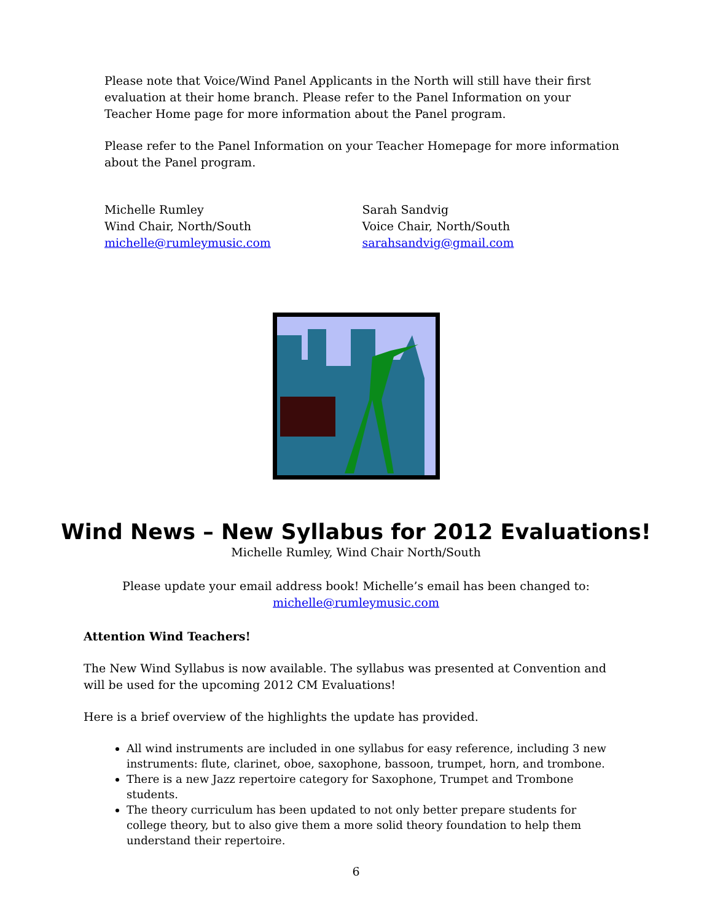Please note that Voice/Wind Panel Applicants in the North will still have their first evaluation at their home branch. Please refer to the Panel Information on your Teacher Home page for more information about the Panel program.
Please refer to the Panel Information on your Teacher Homepage for more information about the Panel program.
Michelle Rumley
Wind Chair, North/South
michelle@rumleymusic.com
Sarah Sandvig
Voice Chair, North/South
sarahsandvig@gmail.com
Wind News – New Syllabus for 2012 Evaluations!
Michelle Rumley, Wind Chair North/South
Please update your email address book! Michelle’s email has been changed to:
michelle@rumleymusic.com
Attention Wind Teachers!
The New Wind Syllabus is now available. The syllabus was presented at Convention and will be used for the upcoming 2012 CM Evaluations!
Here is a brief overview of the highlights the update has provided.
All wind instruments are included in one syllabus for easy reference, including 3 new instruments: flute, clarinet, oboe, saxophone, bassoon, trumpet, horn, and trombone.
There is a new Jazz repertoire category for Saxophone, Trumpet and Trombone students.
The theory curriculum has been updated to not only better prepare students for college theory, but to also give them a more solid theory foundation to help them understand their repertoire.
6